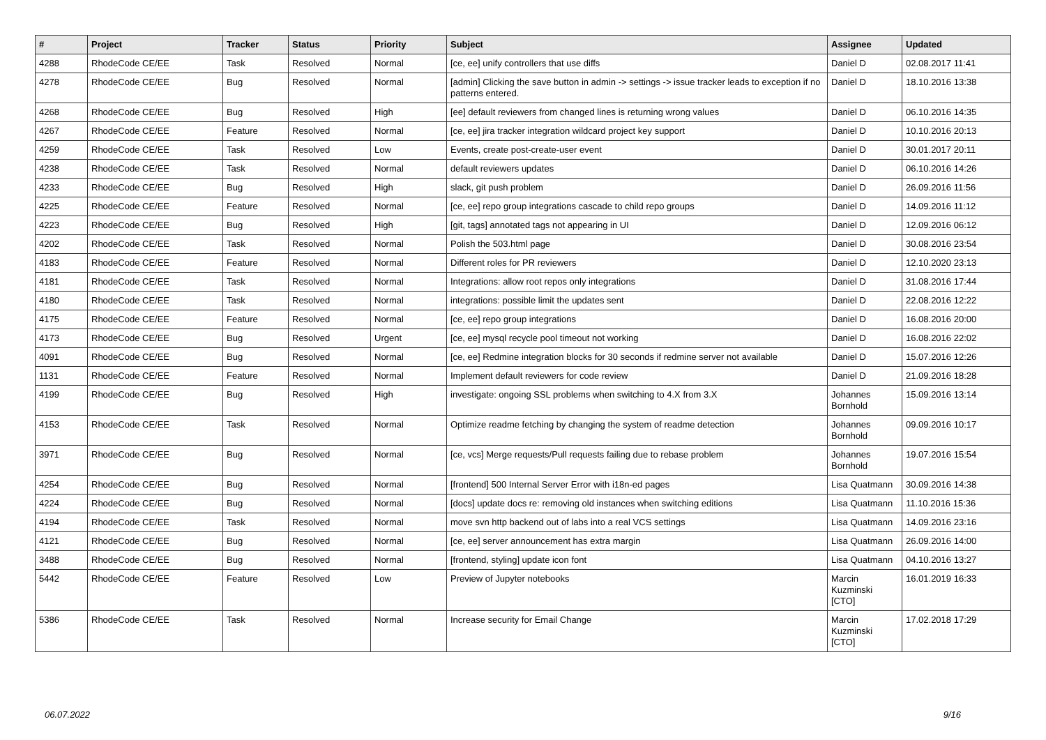| # | Project | Tracker | Status | Priority | Subject | Assignee | Updated |
| --- | --- | --- | --- | --- | --- | --- | --- |
| 4288 | RhodeCode CE/EE | Task | Resolved | Normal | [ce, ee] unify controllers that use diffs | Daniel D | 02.08.2017 11:41 |
| 4278 | RhodeCode CE/EE | Bug | Resolved | Normal | [admin] Clicking the save button in admin -> settings -> issue tracker leads to exception if no patterns entered. | Daniel D | 18.10.2016 13:38 |
| 4268 | RhodeCode CE/EE | Bug | Resolved | High | [ee] default reviewers from changed lines is returning wrong values | Daniel D | 06.10.2016 14:35 |
| 4267 | RhodeCode CE/EE | Feature | Resolved | Normal | [ce, ee] jira tracker integration wildcard project key support | Daniel D | 10.10.2016 20:13 |
| 4259 | RhodeCode CE/EE | Task | Resolved | Low | Events, create post-create-user event | Daniel D | 30.01.2017 20:11 |
| 4238 | RhodeCode CE/EE | Task | Resolved | Normal | default reviewers updates | Daniel D | 06.10.2016 14:26 |
| 4233 | RhodeCode CE/EE | Bug | Resolved | High | slack, git push problem | Daniel D | 26.09.2016 11:56 |
| 4225 | RhodeCode CE/EE | Feature | Resolved | Normal | [ce, ee] repo group integrations cascade to child repo groups | Daniel D | 14.09.2016 11:12 |
| 4223 | RhodeCode CE/EE | Bug | Resolved | High | [git, tags] annotated tags not appearing in UI | Daniel D | 12.09.2016 06:12 |
| 4202 | RhodeCode CE/EE | Task | Resolved | Normal | Polish the 503.html page | Daniel D | 30.08.2016 23:54 |
| 4183 | RhodeCode CE/EE | Feature | Resolved | Normal | Different roles for PR reviewers | Daniel D | 12.10.2020 23:13 |
| 4181 | RhodeCode CE/EE | Task | Resolved | Normal | Integrations: allow root repos only integrations | Daniel D | 31.08.2016 17:44 |
| 4180 | RhodeCode CE/EE | Task | Resolved | Normal | integrations: possible limit the updates sent | Daniel D | 22.08.2016 12:22 |
| 4175 | RhodeCode CE/EE | Feature | Resolved | Normal | [ce, ee] repo group integrations | Daniel D | 16.08.2016 20:00 |
| 4173 | RhodeCode CE/EE | Bug | Resolved | Urgent | [ce, ee] mysql recycle pool timeout not working | Daniel D | 16.08.2016 22:02 |
| 4091 | RhodeCode CE/EE | Bug | Resolved | Normal | [ce, ee] Redmine integration blocks for 30 seconds if redmine server not available | Daniel D | 15.07.2016 12:26 |
| 1131 | RhodeCode CE/EE | Feature | Resolved | Normal | Implement default reviewers for code review | Daniel D | 21.09.2016 18:28 |
| 4199 | RhodeCode CE/EE | Bug | Resolved | High | investigate: ongoing SSL problems when switching to 4.X from 3.X | Johannes Bornhold | 15.09.2016 13:14 |
| 4153 | RhodeCode CE/EE | Task | Resolved | Normal | Optimize readme fetching by changing the system of readme detection | Johannes Bornhold | 09.09.2016 10:17 |
| 3971 | RhodeCode CE/EE | Bug | Resolved | Normal | [ce, vcs] Merge requests/Pull requests failing due to rebase problem | Johannes Bornhold | 19.07.2016 15:54 |
| 4254 | RhodeCode CE/EE | Bug | Resolved | Normal | [frontend] 500 Internal Server Error with i18n-ed pages | Lisa Quatmann | 30.09.2016 14:38 |
| 4224 | RhodeCode CE/EE | Bug | Resolved | Normal | [docs] update docs re: removing old instances when switching editions | Lisa Quatmann | 11.10.2016 15:36 |
| 4194 | RhodeCode CE/EE | Task | Resolved | Normal | move svn http backend out of labs into a real VCS settings | Lisa Quatmann | 14.09.2016 23:16 |
| 4121 | RhodeCode CE/EE | Bug | Resolved | Normal | [ce, ee] server announcement has extra margin | Lisa Quatmann | 26.09.2016 14:00 |
| 3488 | RhodeCode CE/EE | Bug | Resolved | Normal | [frontend, styling] update icon font | Lisa Quatmann | 04.10.2016 13:27 |
| 5442 | RhodeCode CE/EE | Feature | Resolved | Low | Preview of Jupyter notebooks | Marcin Kuzminski [CTO] | 16.01.2019 16:33 |
| 5386 | RhodeCode CE/EE | Task | Resolved | Normal | Increase security for Email Change | Marcin Kuzminski [CTO] | 17.02.2018 17:29 |
06.07.2022 9/16